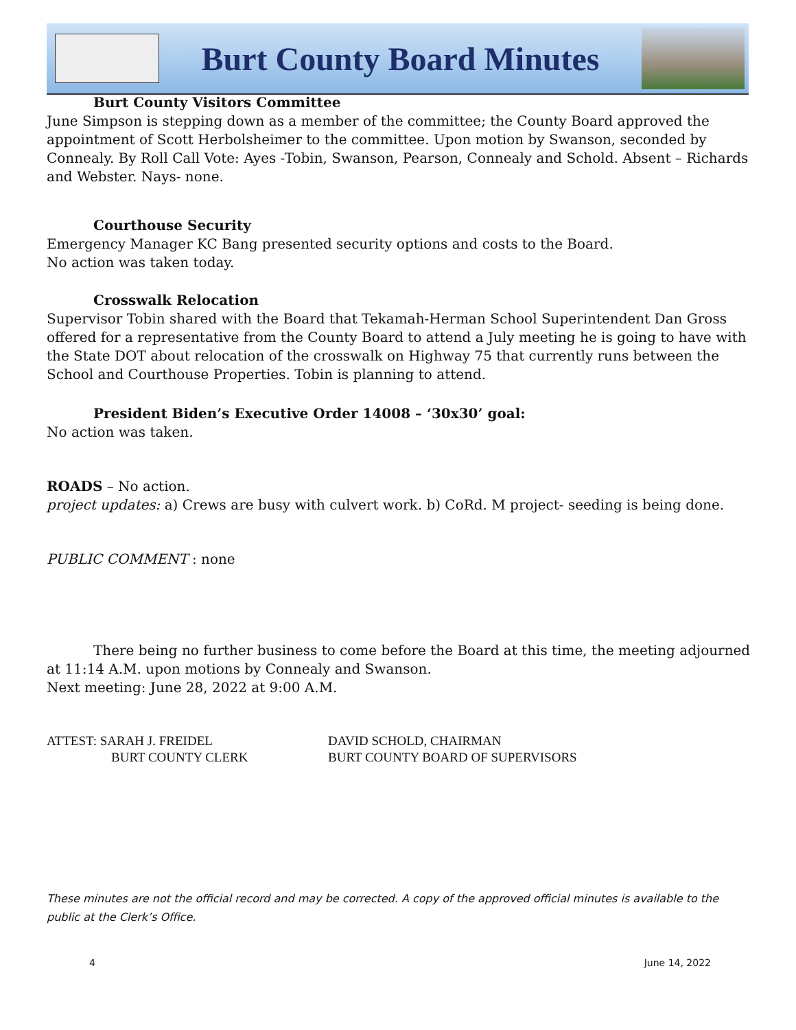Burt County Board Minutes
Burt County Visitors Committee
June Simpson is stepping down as a member of the committee; the County Board approved the appointment of Scott Herbolsheimer to the committee. Upon motion by Swanson, seconded by Connealy. By Roll Call Vote: Ayes -Tobin, Swanson, Pearson, Connealy and Schold. Absent – Richards and Webster. Nays- none.
Courthouse Security
Emergency Manager KC Bang presented security options and costs to the Board.
No action was taken today.
Crosswalk Relocation
Supervisor Tobin shared with the Board that Tekamah-Herman School Superintendent Dan Gross offered for a representative from the County Board to attend a July meeting he is going to have with the State DOT about relocation of the crosswalk on Highway 75 that currently runs between the School and Courthouse Properties. Tobin is planning to attend.
President Biden’s Executive Order 14008 – ‘30x30’ goal:
No action was taken.
ROADS – No action.
project updates: a) Crews are busy with culvert work. b) CoRd. M project- seeding is being done.
PUBLIC COMMENT : none
There being no further business to come before the Board at this time, the meeting adjourned at 11:14 A.M. upon motions by Connealy and Swanson.
Next meeting: June 28, 2022 at 9:00 A.M.
ATTEST: SARAH J. FREIDEL
BURT COUNTY CLERK
DAVID SCHOLD, CHAIRMAN
BURT COUNTY BOARD OF SUPERVISORS
These minutes are not the official record and may be corrected. A copy of the approved official minutes is available to the public at the Clerk’s Office.
4 June 14, 2022